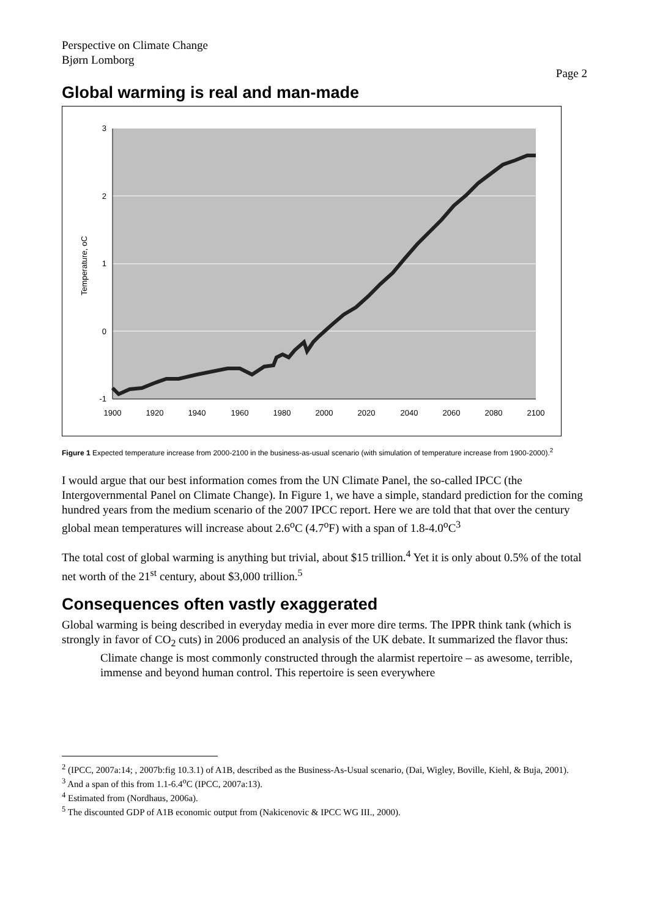Perspective on Climate Change
Bjørn Lomborg
Page 2
Global warming is real and man-made
3
2
1
0
-1
Temperature, oC
1900
1920
1940
1960
1980
2000
2020
2040
2060
2080
2100
Figure 1 Expected temperature increase from 2000-2100 in the business-as-usual scenario (with simulation of temperature increase from 1900-2000).<sup>2</sup>
I would argue that our best information comes from the UN Climate Panel, the so-called IPCC (the Intergovernmental Panel on Climate Change). In Figure 1, we have a simple, standard prediction for the coming hundred years from the medium scenario of the 2007 IPCC report. Here we are told that that over the century global mean temperatures will increase about 2.6<sup>o</sup>C (4.7<sup>o</sup>F) with a span of 1.8-4.0<sup>o</sup>C<sup>3</sup>
The total cost of global warming is anything but trivial, about $15 trillion.<sup>4</sup> Yet it is only about 0.5% of the total net worth of the 21<sup>st</sup> century, about $3,000 trillion.<sup>5</sup>
Consequences often vastly exaggerated
Global warming is being described in everyday media in ever more dire terms. The IPPR think tank (which is strongly in favor of CO<sub>2</sub> cuts) in 2006 produced an analysis of the UK debate. It summarized the flavor thus:
Climate change is most commonly constructed through the alarmist repertoire – as awesome, terrible, immense and beyond human control. This repertoire is seen everywhere
<sup>2</sup> (IPCC, 2007a:14; , 2007b:fig 10.3.1) of A1B, described as the Business-As-Usual scenario, (Dai, Wigley, Boville, Kiehl, & Buja, 2001).
<sup>3</sup> And a span of this from 1.1-6.4<sup>o</sup>C (IPCC, 2007a:13).
<sup>4</sup> Estimated from (Nordhaus, 2006a).
<sup>5</sup> The discounted GDP of A1B economic output from (Nakicenovic & IPCC WG III., 2000).